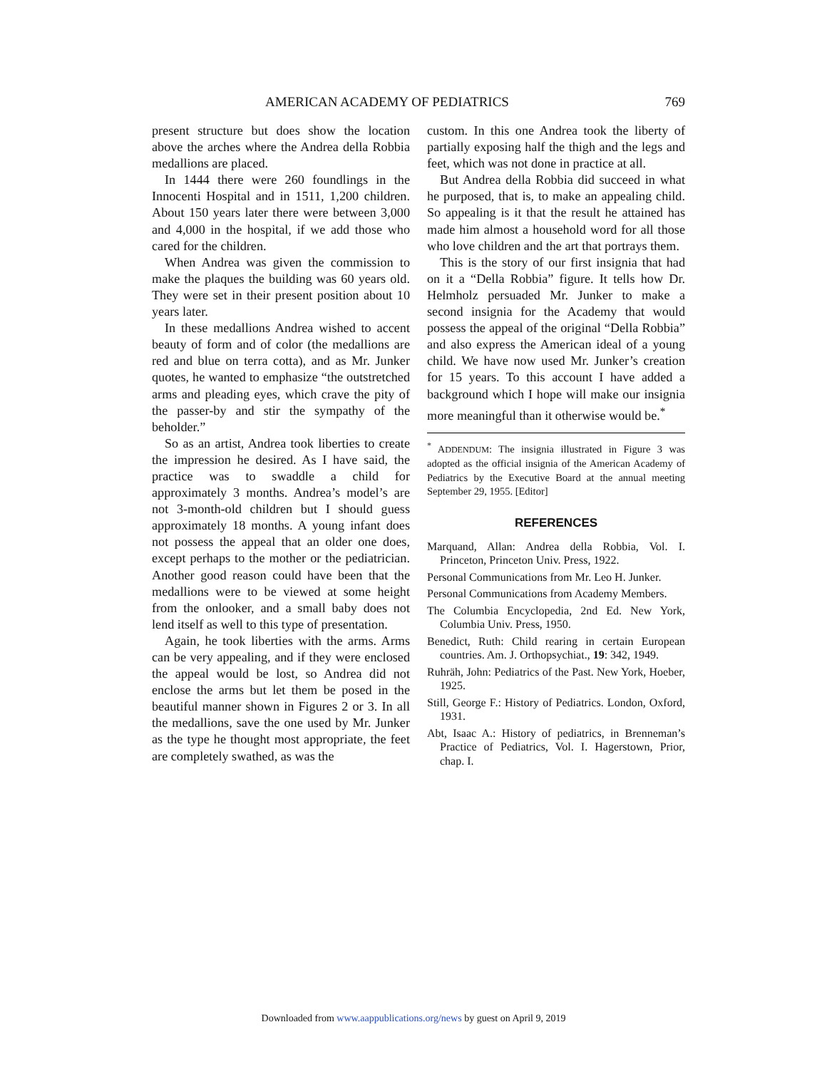AMERICAN ACADEMY OF PEDIATRICS 769
present structure but does show the location above the arches where the Andrea della Robbia medallions are placed.
In 1444 there were 260 foundlings in the Innocenti Hospital and in 1511, 1,200 children. About 150 years later there were between 3,000 and 4,000 in the hospital, if we add those who cared for the children.
When Andrea was given the commission to make the plaques the building was 60 years old. They were set in their present position about 10 years later.
In these medallions Andrea wished to accent beauty of form and of color (the medallions are red and blue on terra cotta), and as Mr. Junker quotes, he wanted to emphasize “the outstretched arms and pleading eyes, which crave the pity of the passer-by and stir the sympathy of the beholder.”
So as an artist, Andrea took liberties to create the impression he desired. As I have said, the practice was to swaddle a child for approximately 3 months. Andrea’s model’s are not 3-month-old children but I should guess approximately 18 months. A young infant does not possess the appeal that an older one does, except perhaps to the mother or the pediatrician. Another good reason could have been that the medallions were to be viewed at some height from the onlooker, and a small baby does not lend itself as well to this type of presentation.
Again, he took liberties with the arms. Arms can be very appealing, and if they were enclosed the appeal would be lost, so Andrea did not enclose the arms but let them be posed in the beautiful manner shown in Figures 2 or 3. In all the medallions, save the one used by Mr. Junker as the type he thought most appropriate, the feet are completely swathed, as was the
custom. In this one Andrea took the liberty of partially exposing half the thigh and the legs and feet, which was not done in practice at all.
But Andrea della Robbia did succeed in what he purposed, that is, to make an appealing child. So appealing is it that the result he attained has made him almost a household word for all those who love children and the art that portrays them.
This is the story of our first insignia that had on it a “Della Robbia” figure. It tells how Dr. Helmholz persuaded Mr. Junker to make a second insignia for the Academy that would possess the appeal of the original “Della Robbia” and also express the American ideal of a young child. We have now used Mr. Junker’s creation for 15 years. To this account I have added a background which I hope will make our insignia more meaningful than it otherwise would be.<sup>*</sup>
<sup>*</sup> ADDENDUM: The insignia illustrated in Figure 3 was adopted as the official insignia of the American Academy of Pediatrics by the Executive Board at the annual meeting September 29, 1955. [Editor]
REFERENCES
Marquand, Allan: Andrea della Robbia, Vol. I. Princeton, Princeton Univ. Press, 1922.
Personal Communications from Mr. Leo H. Junker.
Personal Communications from Academy Members.
The Columbia Encyclopedia, 2nd Ed. New York, Columbia Univ. Press, 1950.
Benedict, Ruth: Child rearing in certain European countries. Am. J. Orthopsychiat., 19: 342, 1949.
Ruhräh, John: Pediatrics of the Past. New York, Hoeber, 1925.
Still, George F.: History of Pediatrics. London, Oxford, 1931.
Abt, Isaac A.: History of pediatrics, in Brenneman’s Practice of Pediatrics, Vol. I. Hagerstown, Prior, chap. I.
Downloaded from www.aappublications.org/news by guest on April 9, 2019